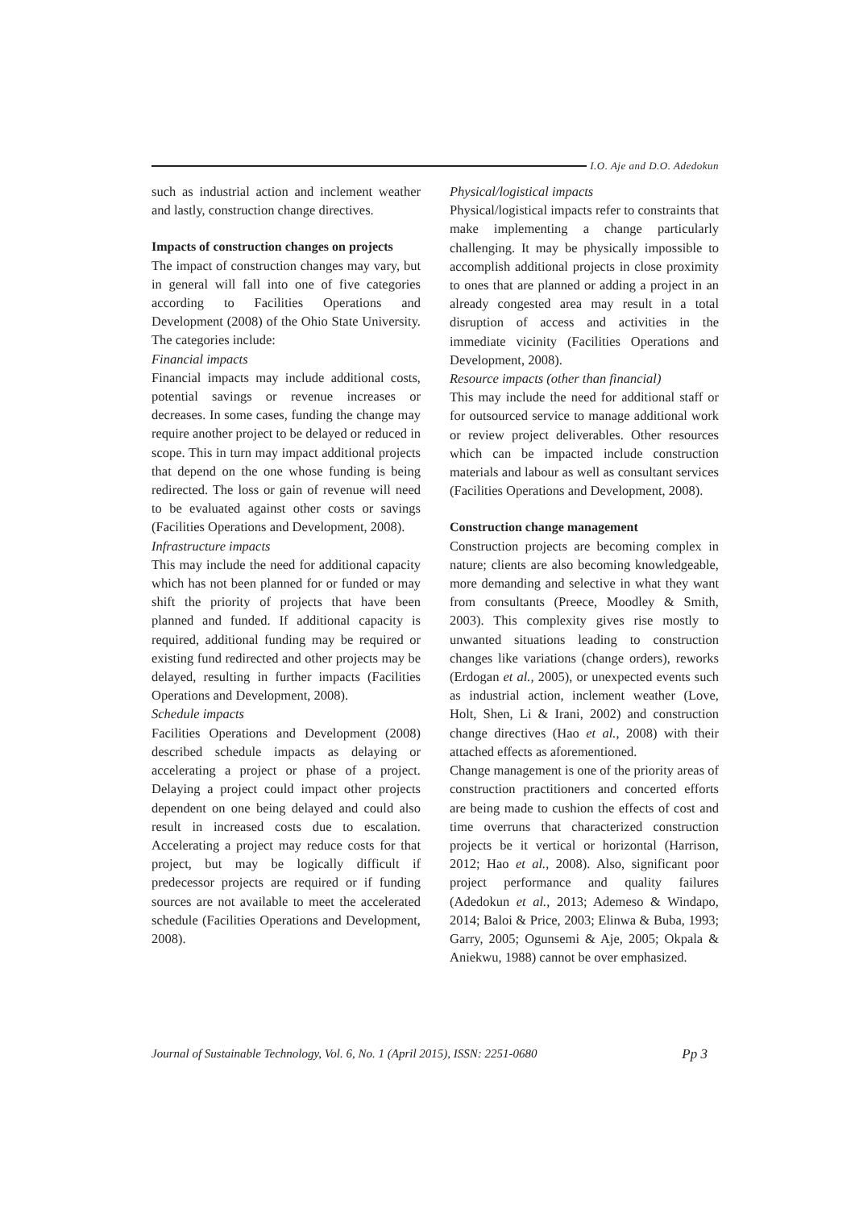I.O. Aje and D.O. Adedokun
such as industrial action and inclement weather and lastly, construction change directives.
Impacts of construction changes on projects
The impact of construction changes may vary, but in general will fall into one of five categories according to Facilities Operations and Development (2008) of the Ohio State University. The categories include:
Financial impacts
Financial impacts may include additional costs, potential savings or revenue increases or decreases. In some cases, funding the change may require another project to be delayed or reduced in scope. This in turn may impact additional projects that depend on the one whose funding is being redirected. The loss or gain of revenue will need to be evaluated against other costs or savings (Facilities Operations and Development, 2008).
Infrastructure impacts
This may include the need for additional capacity which has not been planned for or funded or may shift the priority of projects that have been planned and funded. If additional capacity is required, additional funding may be required or existing fund redirected and other projects may be delayed, resulting in further impacts (Facilities Operations and Development, 2008).
Schedule impacts
Facilities Operations and Development (2008) described schedule impacts as delaying or accelerating a project or phase of a project. Delaying a project could impact other projects dependent on one being delayed and could also result in increased costs due to escalation. Accelerating a project may reduce costs for that project, but may be logically difficult if predecessor projects are required or if funding sources are not available to meet the accelerated schedule (Facilities Operations and Development, 2008).
Physical/logistical impacts
Physical/logistical impacts refer to constraints that make implementing a change particularly challenging. It may be physically impossible to accomplish additional projects in close proximity to ones that are planned or adding a project in an already congested area may result in a total disruption of access and activities in the immediate vicinity (Facilities Operations and Development, 2008).
Resource impacts (other than financial)
This may include the need for additional staff or for outsourced service to manage additional work or review project deliverables. Other resources which can be impacted include construction materials and labour as well as consultant services (Facilities Operations and Development, 2008).
Construction change management
Construction projects are becoming complex in nature; clients are also becoming knowledgeable, more demanding and selective in what they want from consultants (Preece, Moodley & Smith, 2003). This complexity gives rise mostly to unwanted situations leading to construction changes like variations (change orders), reworks (Erdogan et al., 2005), or unexpected events such as industrial action, inclement weather (Love, Holt, Shen, Li & Irani, 2002) and construction change directives (Hao et al., 2008) with their attached effects as aforementioned.
Change management is one of the priority areas of construction practitioners and concerted efforts are being made to cushion the effects of cost and time overruns that characterized construction projects be it vertical or horizontal (Harrison, 2012; Hao et al., 2008). Also, significant poor project performance and quality failures (Adedokun et al., 2013; Ademeso & Windapo, 2014; Baloi & Price, 2003; Elinwa & Buba, 1993; Garry, 2005; Ogunsemi & Aje, 2005; Okpala & Aniekwu, 1988) cannot be over emphasized.
Journal of Sustainable Technology, Vol. 6, No. 1 (April 2015), ISSN: 2251-0680 Pp 3